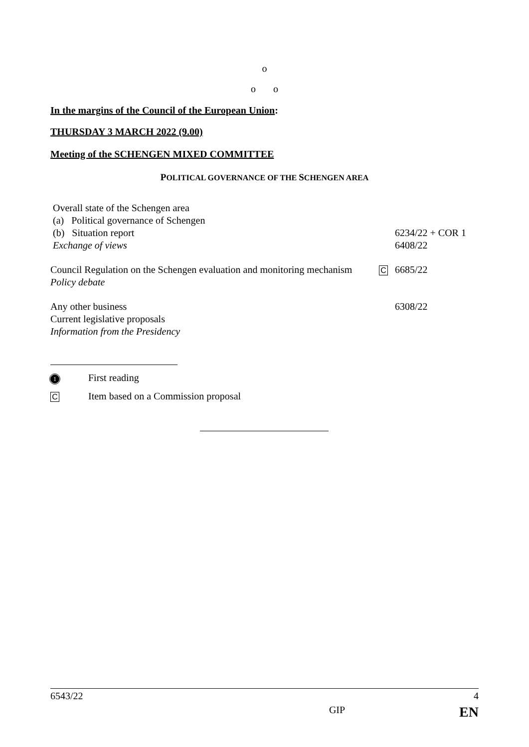o
o o
In the margins of the Council of the European Union:
THURSDAY 3 MARCH 2022 (9.00)
Meeting of the SCHENGEN MIXED COMMITTEE
POLITICAL GOVERNANCE OF THE SCHENGEN AREA
Overall state of the Schengen area
(a) Political governance of Schengen
(b) Situation report
Exchange of views
6234/22 + COR 1
6408/22
Council Regulation on the Schengen evaluation and monitoring mechanism
Policy debate
C
6685/22
Any other business
Current legislative proposals
Information from the Presidency
6308/22
1 First reading
C Item based on a Commission proposal
6543/22 4
GIP EN